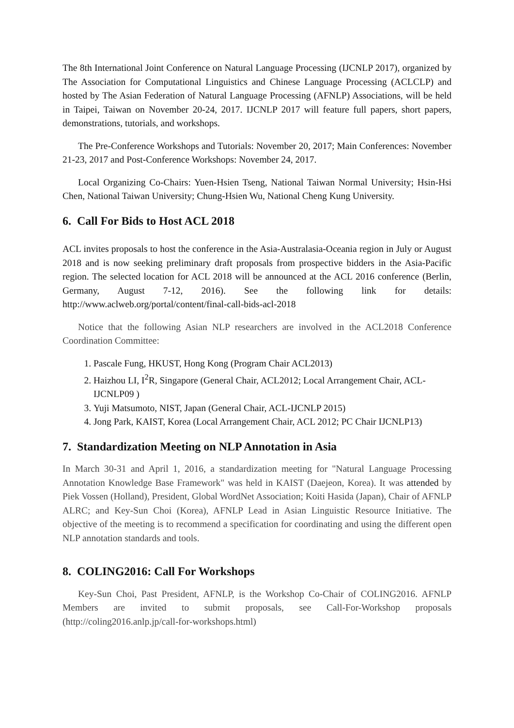The 8th International Joint Conference on Natural Language Processing (IJCNLP 2017), organized by The Association for Computational Linguistics and Chinese Language Processing (ACLCLP) and hosted by The Asian Federation of Natural Language Processing (AFNLP) Associations, will be held in Taipei, Taiwan on November 20-24, 2017. IJCNLP 2017 will feature full papers, short papers, demonstrations, tutorials, and workshops.
The Pre-Conference Workshops and Tutorials: November 20, 2017; Main Conferences: November 21-23, 2017 and Post-Conference Workshops: November 24, 2017.
Local Organizing Co-Chairs: Yuen-Hsien Tseng, National Taiwan Normal University; Hsin-Hsi Chen, National Taiwan University; Chung-Hsien Wu, National Cheng Kung University.
6. Call For Bids to Host ACL 2018
ACL invites proposals to host the conference in the Asia-Australasia-Oceania region in July or August 2018 and is now seeking preliminary draft proposals from prospective bidders in the Asia-Pacific region. The selected location for ACL 2018 will be announced at the ACL 2016 conference (Berlin, Germany, August 7-12, 2016). See the following link for details: http://www.aclweb.org/portal/content/final-call-bids-acl-2018
Notice that the following Asian NLP researchers are involved in the ACL2018 Conference Coordination Committee:
1. Pascale Fung, HKUST, Hong Kong (Program Chair ACL2013)
2. Haizhou LI, I<sup>2</sup>R, Singapore (General Chair, ACL2012; Local Arrangement Chair, ACL-IJCNLP09 )
3. Yuji Matsumoto, NIST, Japan (General Chair, ACL-IJCNLP 2015)
4. Jong Park, KAIST, Korea (Local Arrangement Chair, ACL 2012; PC Chair IJCNLP13)
7. Standardization Meeting on NLP Annotation in Asia
In March 30-31 and April 1, 2016, a standardization meeting for "Natural Language Processing Annotation Knowledge Base Framework" was held in KAIST (Daejeon, Korea). It was attended by Piek Vossen (Holland), President, Global WordNet Association; Koiti Hasida (Japan), Chair of AFNLP ALRC; and Key-Sun Choi (Korea), AFNLP Lead in Asian Linguistic Resource Initiative. The objective of the meeting is to recommend a specification for coordinating and using the different open NLP annotation standards and tools.
8. COLING2016: Call For Workshops
Key-Sun Choi, Past President, AFNLP, is the Workshop Co-Chair of COLING2016. AFNLP Members are invited to submit proposals, see Call-For-Workshop proposals (http://coling2016.anlp.jp/call-for-workshops.html)